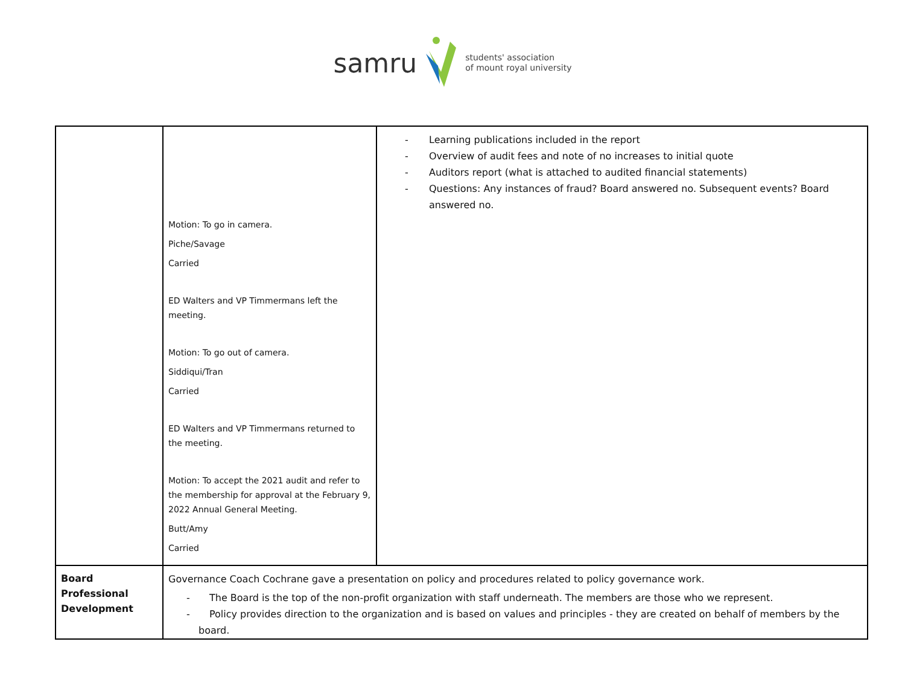samru students' association
of mount royal university
| | Motion: To go in camera. Piche/Savage Carried ED Walters and VP Timmermans left the meeting. Motion: To go out of camera. Siddiqui/Tran Carried ED Walters and VP Timmermans returned to the meeting. Motion: To accept the 2021 audit and refer to the membership for approval at the February 9, 2022 Annual General Meeting. Butt/Amy Carried | - Learning publications included in the report - Overview of audit fees and note of no increases to initial quote - Auditors report (what is attached to audited financial statements) - Questions: Any instances of fraud? Board answered no. Subsequent events? Board answered no. |
| Board Professional Development | Governance Coach Cochrane gave a presentation on policy and procedures related to policy governance work. - The Board is the top of the non-profit organization with staff underneath. The members are those who we represent. - Policy provides direction to the organization and is based on values and principles - they are created on behalf of members by the board. | |